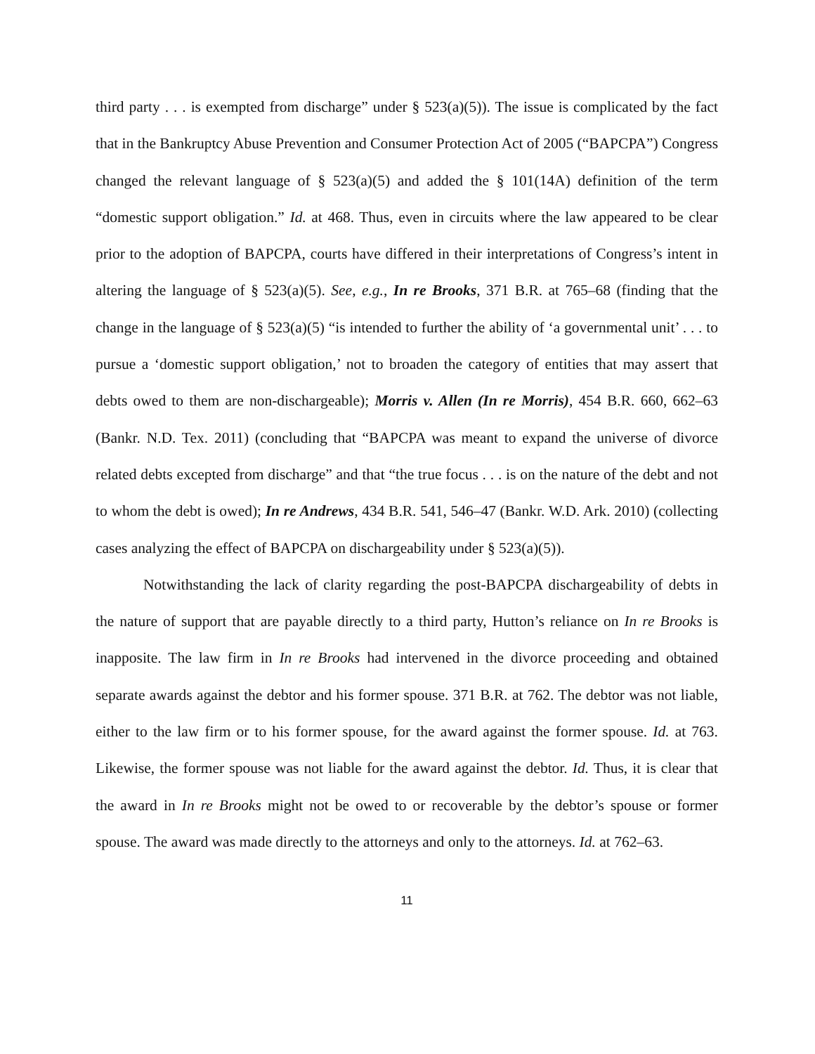third party . . . is exempted from discharge” under § 523(a)(5)). The issue is complicated by the fact that in the Bankruptcy Abuse Prevention and Consumer Protection Act of 2005 (“BAPCPA”) Congress changed the relevant language of § 523(a)(5) and added the § 101(14A) definition of the term “domestic support obligation.” Id. at 468. Thus, even in circuits where the law appeared to be clear prior to the adoption of BAPCPA, courts have differed in their interpretations of Congress’s intent in altering the language of § 523(a)(5). See, e.g., In re Brooks, 371 B.R. at 765–68 (finding that the change in the language of § 523(a)(5) “is intended to further the ability of ‘a governmental unit’ . . . to pursue a ‘domestic support obligation,’ not to broaden the category of entities that may assert that debts owed to them are non-dischargeable); Morris v. Allen (In re Morris), 454 B.R. 660, 662–63 (Bankr. N.D. Tex. 2011) (concluding that “BAPCPA was meant to expand the universe of divorce related debts excepted from discharge” and that “the true focus . . . is on the nature of the debt and not to whom the debt is owed); In re Andrews, 434 B.R. 541, 546–47 (Bankr. W.D. Ark. 2010) (collecting cases analyzing the effect of BAPCPA on dischargeability under § 523(a)(5)).
Notwithstanding the lack of clarity regarding the post-BAPCPA dischargeability of debts in the nature of support that are payable directly to a third party, Hutton’s reliance on In re Brooks is inapposite. The law firm in In re Brooks had intervened in the divorce proceeding and obtained separate awards against the debtor and his former spouse. 371 B.R. at 762. The debtor was not liable, either to the law firm or to his former spouse, for the award against the former spouse. Id. at 763. Likewise, the former spouse was not liable for the award against the debtor. Id. Thus, it is clear that the award in In re Brooks might not be owed to or recoverable by the debtor’s spouse or former spouse. The award was made directly to the attorneys and only to the attorneys. Id. at 762–63.
11